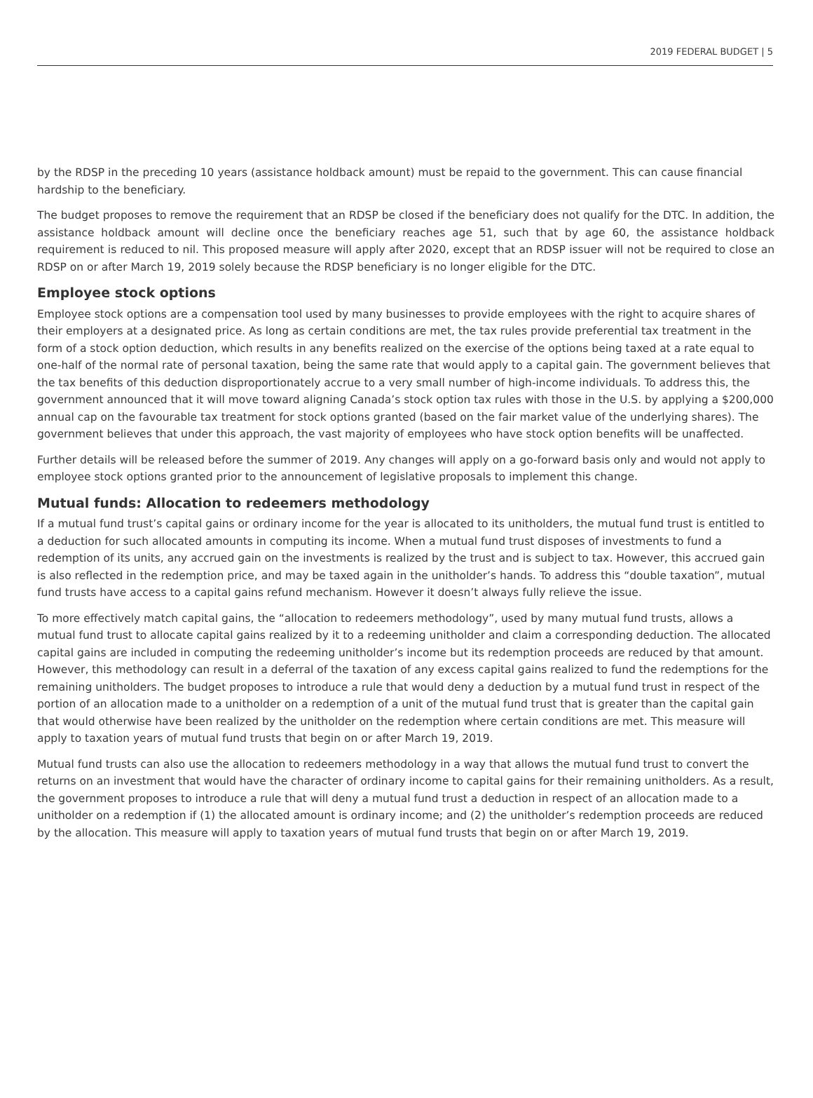2019 FEDERAL BUDGET | 5
by the RDSP in the preceding 10 years (assistance holdback amount) must be repaid to the government. This can cause financial hardship to the beneficiary.
The budget proposes to remove the requirement that an RDSP be closed if the beneficiary does not qualify for the DTC. In addition, the assistance holdback amount will decline once the beneficiary reaches age 51, such that by age 60, the assistance holdback requirement is reduced to nil. This proposed measure will apply after 2020, except that an RDSP issuer will not be required to close an RDSP on or after March 19, 2019 solely because the RDSP beneficiary is no longer eligible for the DTC.
Employee stock options
Employee stock options are a compensation tool used by many businesses to provide employees with the right to acquire shares of their employers at a designated price. As long as certain conditions are met, the tax rules provide preferential tax treatment in the form of a stock option deduction, which results in any benefits realized on the exercise of the options being taxed at a rate equal to one-half of the normal rate of personal taxation, being the same rate that would apply to a capital gain. The government believes that the tax benefits of this deduction disproportionately accrue to a very small number of high-income individuals. To address this, the government announced that it will move toward aligning Canada’s stock option tax rules with those in the U.S. by applying a $200,000 annual cap on the favourable tax treatment for stock options granted (based on the fair market value of the underlying shares). The government believes that under this approach, the vast majority of employees who have stock option benefits will be unaffected.
Further details will be released before the summer of 2019. Any changes will apply on a go-forward basis only and would not apply to employee stock options granted prior to the announcement of legislative proposals to implement this change.
Mutual funds: Allocation to redeemers methodology
If a mutual fund trust’s capital gains or ordinary income for the year is allocated to its unitholders, the mutual fund trust is entitled to a deduction for such allocated amounts in computing its income. When a mutual fund trust disposes of investments to fund a redemption of its units, any accrued gain on the investments is realized by the trust and is subject to tax. However, this accrued gain is also reflected in the redemption price, and may be taxed again in the unitholder’s hands. To address this “double taxation”, mutual fund trusts have access to a capital gains refund mechanism. However it doesn’t always fully relieve the issue.
To more effectively match capital gains, the “allocation to redeemers methodology”, used by many mutual fund trusts, allows a mutual fund trust to allocate capital gains realized by it to a redeeming unitholder and claim a corresponding deduction. The allocated capital gains are included in computing the redeeming unitholder’s income but its redemption proceeds are reduced by that amount. However, this methodology can result in a deferral of the taxation of any excess capital gains realized to fund the redemptions for the remaining unitholders. The budget proposes to introduce a rule that would deny a deduction by a mutual fund trust in respect of the portion of an allocation made to a unitholder on a redemption of a unit of the mutual fund trust that is greater than the capital gain that would otherwise have been realized by the unitholder on the redemption where certain conditions are met. This measure will apply to taxation years of mutual fund trusts that begin on or after March 19, 2019.
Mutual fund trusts can also use the allocation to redeemers methodology in a way that allows the mutual fund trust to convert the returns on an investment that would have the character of ordinary income to capital gains for their remaining unitholders. As a result, the government proposes to introduce a rule that will deny a mutual fund trust a deduction in respect of an allocation made to a unitholder on a redemption if (1) the allocated amount is ordinary income; and (2) the unitholder’s redemption proceeds are reduced by the allocation. This measure will apply to taxation years of mutual fund trusts that begin on or after March 19, 2019.